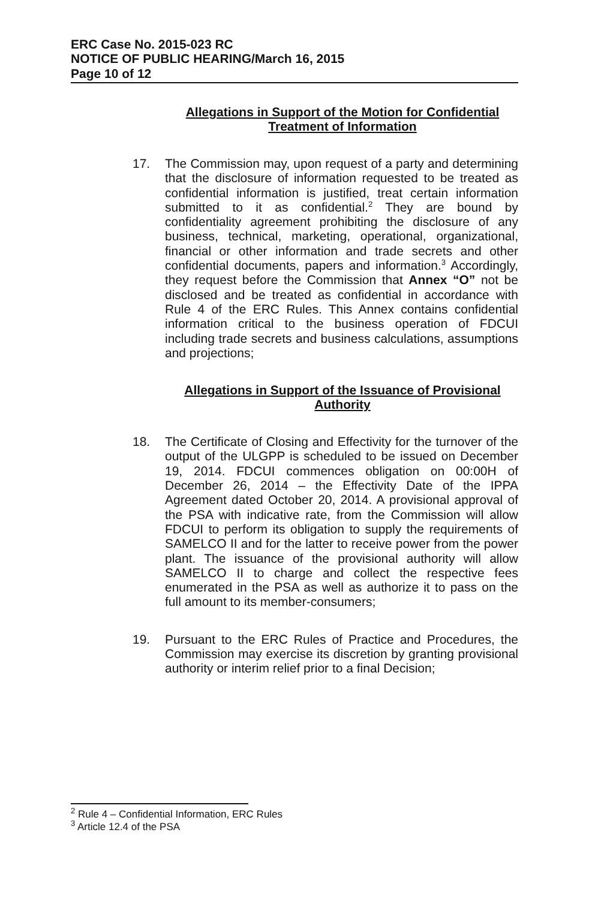ERC Case No. 2015-023 RC
NOTICE OF PUBLIC HEARING/March 16, 2015
Page 10 of 12
Allegations in Support of the Motion for Confidential Treatment of Information
17. The Commission may, upon request of a party and determining that the disclosure of information requested to be treated as confidential information is justified, treat certain information submitted to it as confidential.<sup>2</sup> They are bound by confidentiality agreement prohibiting the disclosure of any business, technical, marketing, operational, organizational, financial or other information and trade secrets and other confidential documents, papers and information.<sup>3</sup> Accordingly, they request before the Commission that Annex “O” not be disclosed and be treated as confidential in accordance with Rule 4 of the ERC Rules. This Annex contains confidential information critical to the business operation of FDCUI including trade secrets and business calculations, assumptions and projections;
Allegations in Support of the Issuance of Provisional Authority
18. The Certificate of Closing and Effectivity for the turnover of the output of the ULGPP is scheduled to be issued on December 19, 2014. FDCUI commences obligation on 00:00H of December 26, 2014 – the Effectivity Date of the IPPA Agreement dated October 20, 2014. A provisional approval of the PSA with indicative rate, from the Commission will allow FDCUI to perform its obligation to supply the requirements of SAMELCO II and for the latter to receive power from the power plant. The issuance of the provisional authority will allow SAMELCO II to charge and collect the respective fees enumerated in the PSA as well as authorize it to pass on the full amount to its member-consumers;
19. Pursuant to the ERC Rules of Practice and Procedures, the Commission may exercise its discretion by granting provisional authority or interim relief prior to a final Decision;
<sup>2</sup> Rule 4 – Confidential Information, ERC Rules
<sup>3</sup> Article 12.4 of the PSA